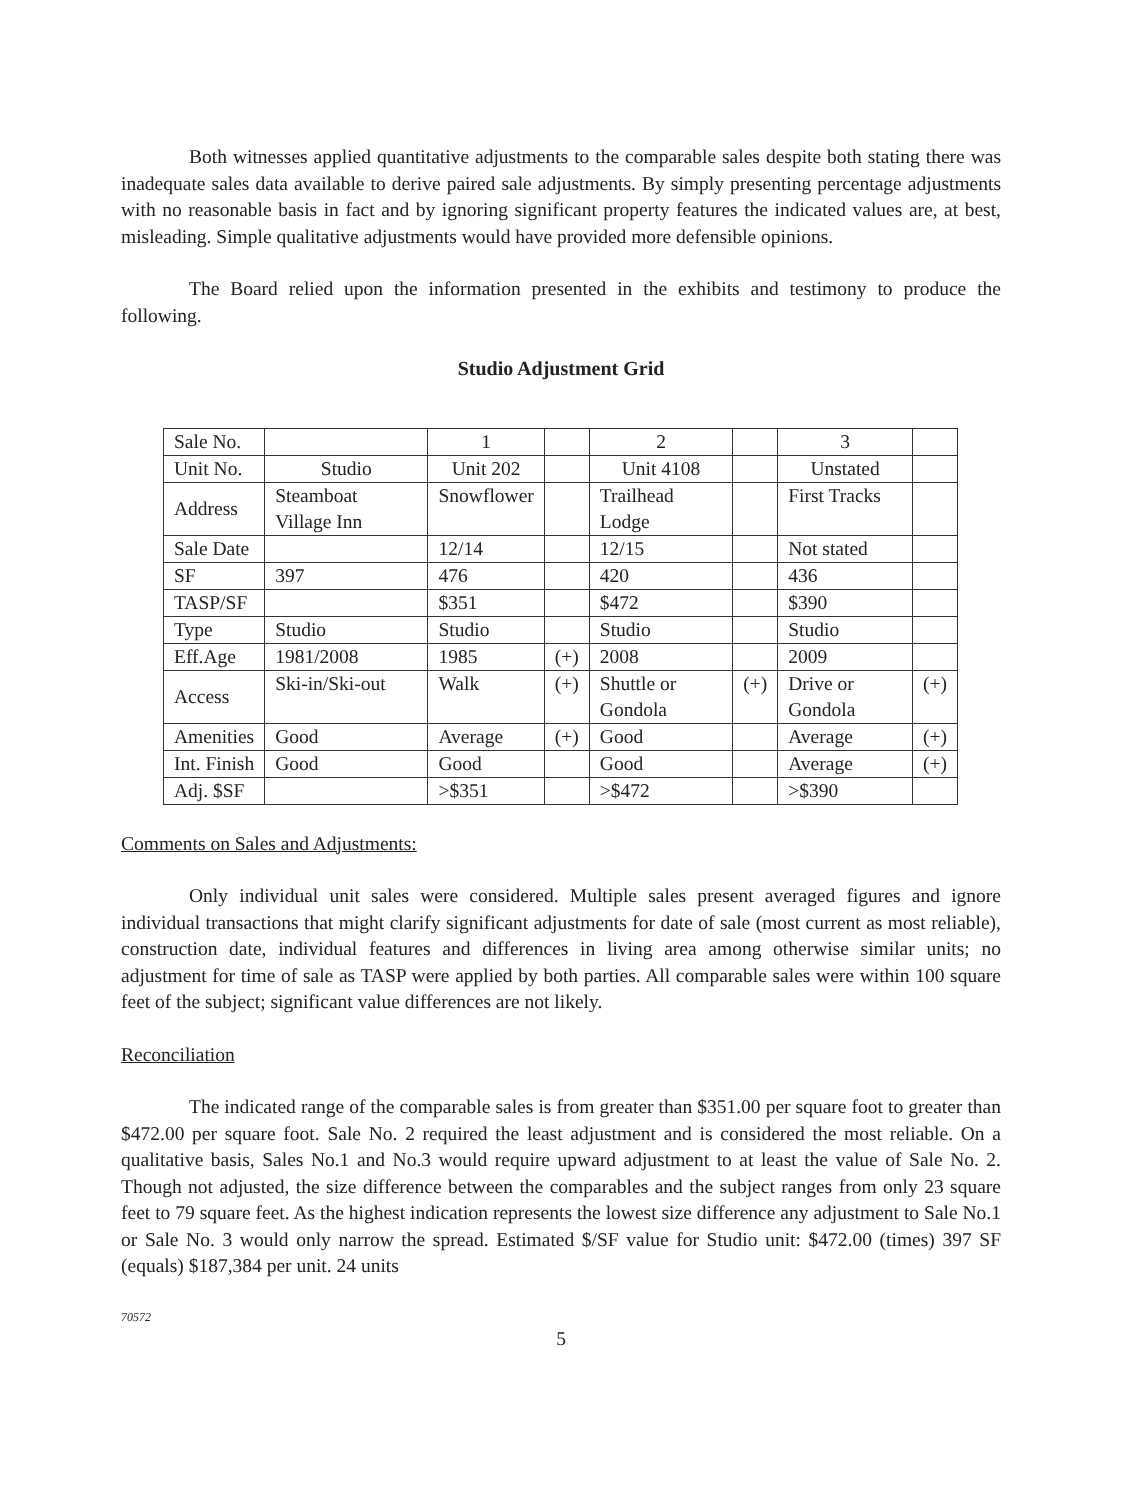Both witnesses applied quantitative adjustments to the comparable sales despite both stating there was inadequate sales data available to derive paired sale adjustments. By simply presenting percentage adjustments with no reasonable basis in fact and by ignoring significant property features the indicated values are, at best, misleading. Simple qualitative adjustments would have provided more defensible opinions.
The Board relied upon the information presented in the exhibits and testimony to produce the following.
Studio Adjustment Grid
| Sale No. | | 1 | | 2 | | 3 | |
| Unit No. | Studio | Unit 202 | | Unit 4108 | | Unstated | |
| Address | Steamboat Village Inn | Snowflower | | Trailhead Lodge | | First Tracks | |
| Sale Date | | 12/14 | | 12/15 | | Not stated | |
| SF | 397 | 476 | | 420 | | 436 | |
| TASP/SF | | $351 | | $472 | | $390 | |
| Type | Studio | Studio | | Studio | | Studio | |
| Eff.Age | 1981/2008 | 1985 | (+) | 2008 | | 2009 | |
| Access | Ski-in/Ski-out | Walk | (+) | Shuttle or Gondola | (+) | Drive or Gondola | (+) |
| Amenities | Good | Average | (+) | Good | | Average | (+) |
| Int. Finish | Good | Good | | Good | | Average | (+) |
| Adj. $SF | | >$351 | | >$472 | | >$390 | |
Comments on Sales and Adjustments:
Only individual unit sales were considered. Multiple sales present averaged figures and ignore individual transactions that might clarify significant adjustments for date of sale (most current as most reliable), construction date, individual features and differences in living area among otherwise similar units; no adjustment for time of sale as TASP were applied by both parties. All comparable sales were within 100 square feet of the subject; significant value differences are not likely.
Reconciliation
The indicated range of the comparable sales is from greater than $351.00 per square foot to greater than $472.00 per square foot. Sale No. 2 required the least adjustment and is considered the most reliable. On a qualitative basis, Sales No.1 and No.3 would require upward adjustment to at least the value of Sale No. 2. Though not adjusted, the size difference between the comparables and the subject ranges from only 23 square feet to 79 square feet. As the highest indication represents the lowest size difference any adjustment to Sale No.1 or Sale No. 3 would only narrow the spread. Estimated $/SF value for Studio unit: $472.00 (times) 397 SF (equals) $187,384 per unit. 24 units
70572
5